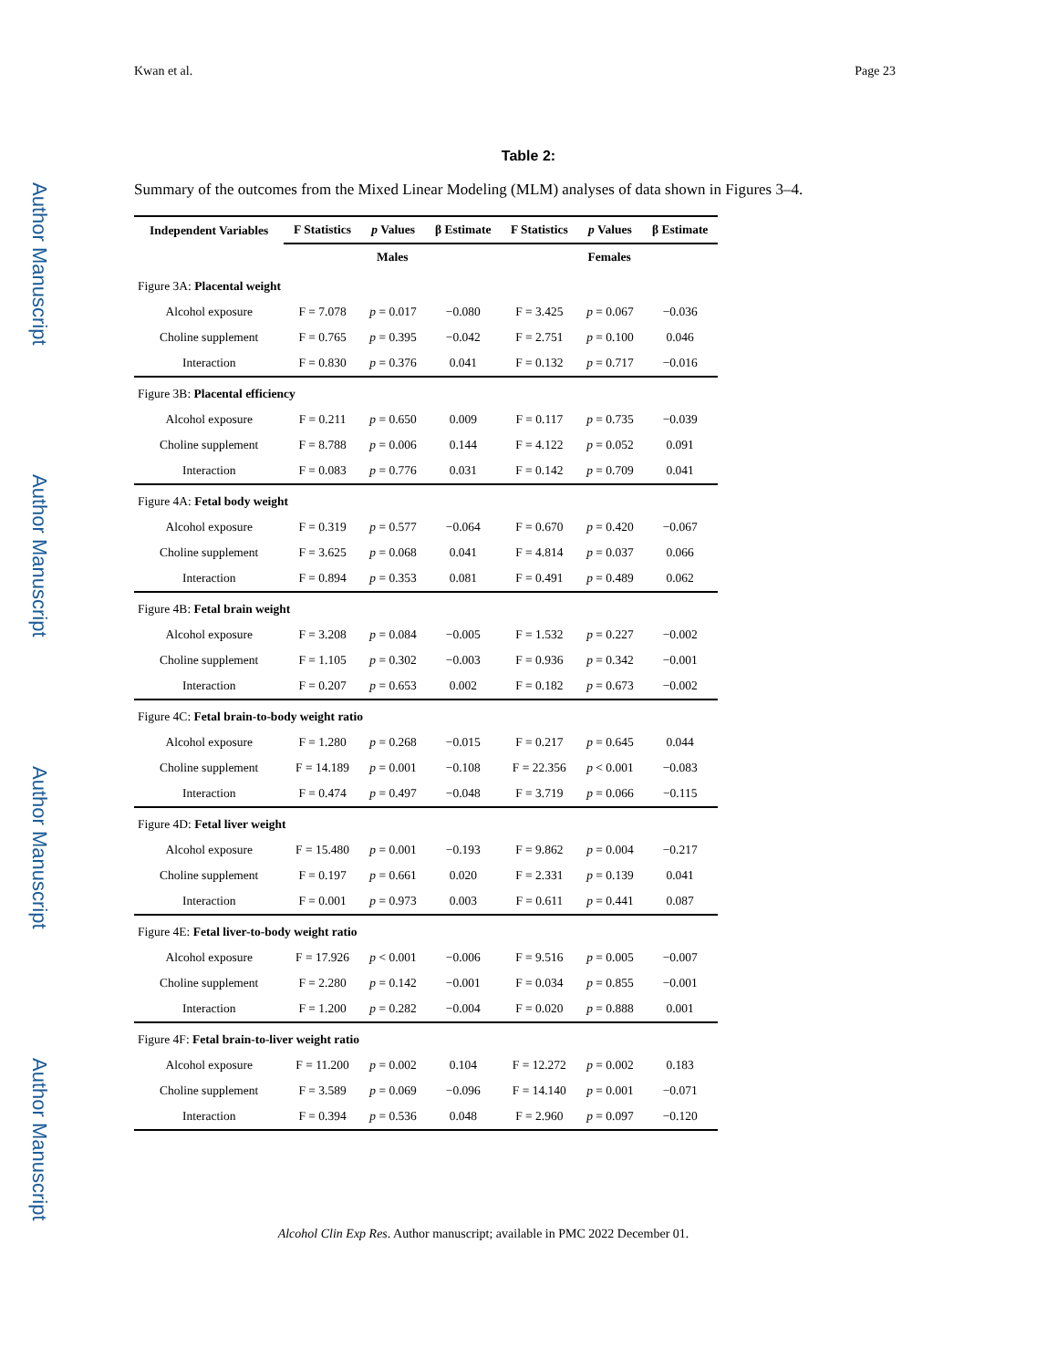Author Manuscript
Author Manuscript
Author Manuscript
Author Manuscript
Kwan et al. Page 23
Table 2:
Summary of the outcomes from the Mixed Linear Modeling (MLM) analyses of data shown in Figures 3–4.
| Independent Variables | F Statistics | p Values | β Estimate | F Statistics | p Values | β Estimate |
| --- | --- | --- | --- | --- | --- | --- |
| | Males | | | Females | | |
| Figure 3A: Placental weight | | | | | | |
| Alcohol exposure | F = 7.078 | p = 0.017 | −0.080 | F = 3.425 | p = 0.067 | −0.036 |
| Choline supplement | F = 0.765 | p = 0.395 | −0.042 | F = 2.751 | p = 0.100 | 0.046 |
| Interaction | F = 0.830 | p = 0.376 | 0.041 | F = 0.132 | p = 0.717 | −0.016 |
| Figure 3B: Placental efficiency | | | | | | |
| Alcohol exposure | F = 0.211 | p = 0.650 | 0.009 | F = 0.117 | p = 0.735 | −0.039 |
| Choline supplement | F = 8.788 | p = 0.006 | 0.144 | F = 4.122 | p = 0.052 | 0.091 |
| Interaction | F = 0.083 | p = 0.776 | 0.031 | F = 0.142 | p = 0.709 | 0.041 |
| Figure 4A: Fetal body weight | | | | | | |
| Alcohol exposure | F = 0.319 | p = 0.577 | −0.064 | F = 0.670 | p = 0.420 | −0.067 |
| Choline supplement | F = 3.625 | p = 0.068 | 0.041 | F = 4.814 | p = 0.037 | 0.066 |
| Interaction | F = 0.894 | p = 0.353 | 0.081 | F = 0.491 | p = 0.489 | 0.062 |
| Figure 4B: Fetal brain weight | | | | | | |
| Alcohol exposure | F = 3.208 | p = 0.084 | −0.005 | F = 1.532 | p = 0.227 | −0.002 |
| Choline supplement | F = 1.105 | p = 0.302 | −0.003 | F = 0.936 | p = 0.342 | −0.001 |
| Interaction | F = 0.207 | p = 0.653 | 0.002 | F = 0.182 | p = 0.673 | −0.002 |
| Figure 4C: Fetal brain-to-body weight ratio | | | | | | |
| Alcohol exposure | F = 1.280 | p = 0.268 | −0.015 | F = 0.217 | p = 0.645 | 0.044 |
| Choline supplement | F = 14.189 | p = 0.001 | −0.108 | F = 22.356 | p < 0.001 | −0.083 |
| Interaction | F = 0.474 | p = 0.497 | −0.048 | F = 3.719 | p = 0.066 | −0.115 |
| Figure 4D: Fetal liver weight | | | | | | |
| Alcohol exposure | F = 15.480 | p = 0.001 | −0.193 | F = 9.862 | p = 0.004 | −0.217 |
| Choline supplement | F = 0.197 | p = 0.661 | 0.020 | F = 2.331 | p = 0.139 | 0.041 |
| Interaction | F = 0.001 | p = 0.973 | 0.003 | F = 0.611 | p = 0.441 | 0.087 |
| Figure 4E: Fetal liver-to-body weight ratio | | | | | | |
| Alcohol exposure | F = 17.926 | p < 0.001 | −0.006 | F = 9.516 | p = 0.005 | −0.007 |
| Choline supplement | F = 2.280 | p = 0.142 | −0.001 | F = 0.034 | p = 0.855 | −0.001 |
| Interaction | F = 1.200 | p = 0.282 | −0.004 | F = 0.020 | p = 0.888 | 0.001 |
| Figure 4F: Fetal brain-to-liver weight ratio | | | | | | |
| Alcohol exposure | F = 11.200 | p = 0.002 | 0.104 | F = 12.272 | p = 0.002 | 0.183 |
| Choline supplement | F = 3.589 | p = 0.069 | −0.096 | F = 14.140 | p = 0.001 | −0.071 |
| Interaction | F = 0.394 | p = 0.536 | 0.048 | F = 2.960 | p = 0.097 | −0.120 |
Alcohol Clin Exp Res. Author manuscript; available in PMC 2022 December 01.